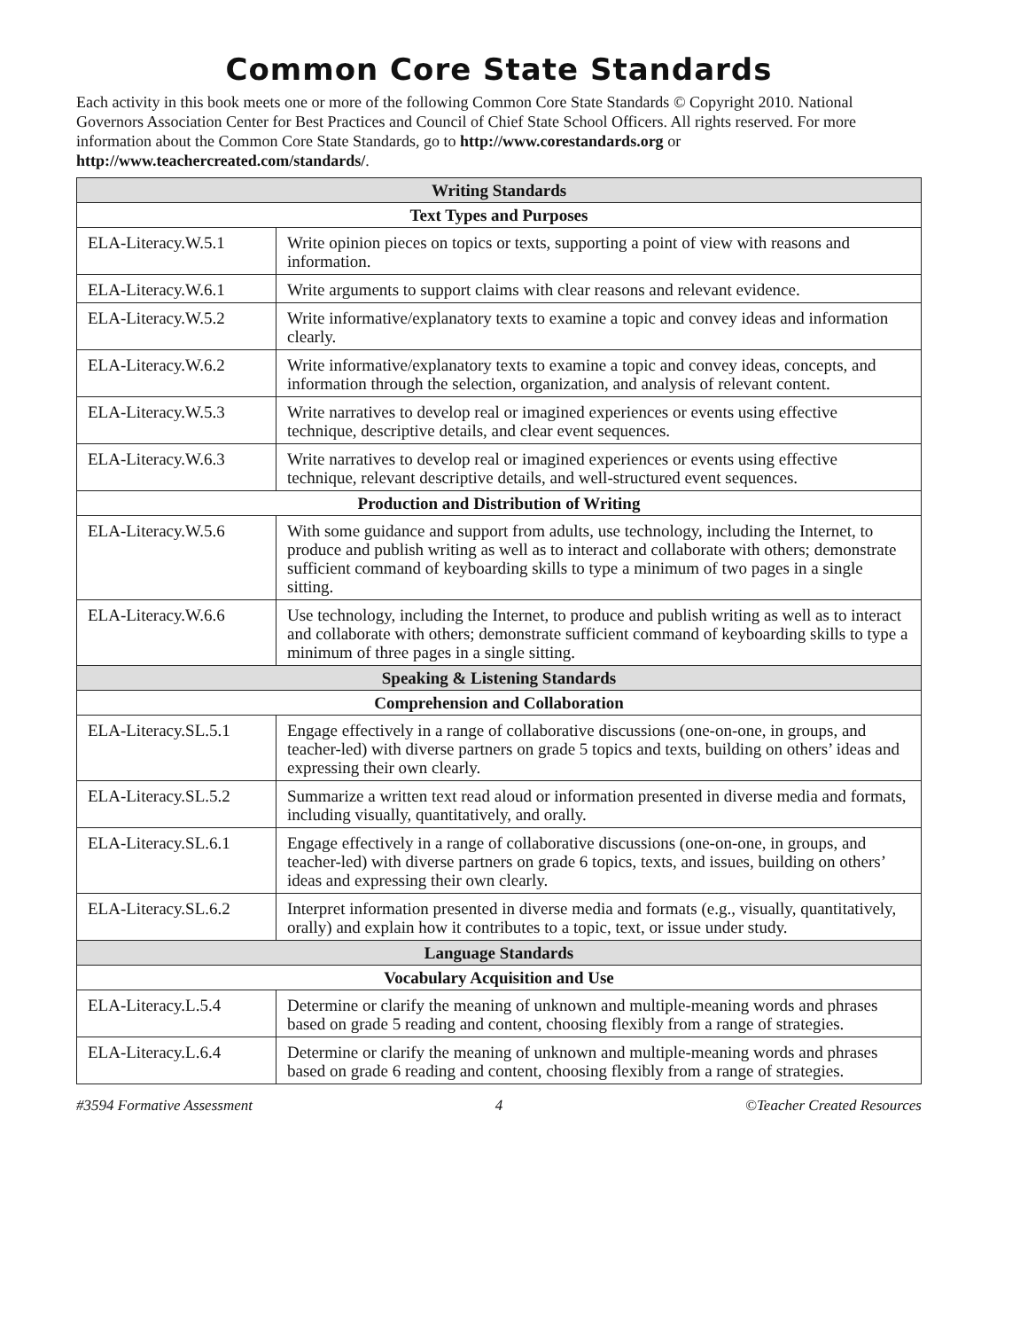Common Core State Standards
Each activity in this book meets one or more of the following Common Core State Standards © Copyright 2010. National Governors Association Center for Best Practices and Council of Chief State School Officers. All rights reserved. For more information about the Common Core State Standards, go to http://www.corestandards.org or http://www.teachercreated.com/standards/.
| Writing Standards | |
| --- | --- |
| Text Types and Purposes | |
| ELA-Literacy.W.5.1 | Write opinion pieces on topics or texts, supporting a point of view with reasons and information. |
| ELA-Literacy.W.6.1 | Write arguments to support claims with clear reasons and relevant evidence. |
| ELA-Literacy.W.5.2 | Write informative/explanatory texts to examine a topic and convey ideas and information clearly. |
| ELA-Literacy.W.6.2 | Write informative/explanatory texts to examine a topic and convey ideas, concepts, and information through the selection, organization, and analysis of relevant content. |
| ELA-Literacy.W.5.3 | Write narratives to develop real or imagined experiences or events using effective technique, descriptive details, and clear event sequences. |
| ELA-Literacy.W.6.3 | Write narratives to develop real or imagined experiences or events using effective technique, relevant descriptive details, and well-structured event sequences. |
| Production and Distribution of Writing | |
| ELA-Literacy.W.5.6 | With some guidance and support from adults, use technology, including the Internet, to produce and publish writing as well as to interact and collaborate with others; demonstrate sufficient command of keyboarding skills to type a minimum of two pages in a single sitting. |
| ELA-Literacy.W.6.6 | Use technology, including the Internet, to produce and publish writing as well as to interact and collaborate with others; demonstrate sufficient command of keyboarding skills to type a minimum of three pages in a single sitting. |
| Speaking & Listening Standards | |
| Comprehension and Collaboration | |
| ELA-Literacy.SL.5.1 | Engage effectively in a range of collaborative discussions (one-on-one, in groups, and teacher-led) with diverse partners on grade 5 topics and texts, building on others’ ideas and expressing their own clearly. |
| ELA-Literacy.SL.5.2 | Summarize a written text read aloud or information presented in diverse media and formats, including visually, quantitatively, and orally. |
| ELA-Literacy.SL.6.1 | Engage effectively in a range of collaborative discussions (one-on-one, in groups, and teacher-led) with diverse partners on grade 6 topics, texts, and issues, building on others’ ideas and expressing their own clearly. |
| ELA-Literacy.SL.6.2 | Interpret information presented in diverse media and formats (e.g., visually, quantitatively, orally) and explain how it contributes to a topic, text, or issue under study. |
| Language Standards | |
| Vocabulary Acquisition and Use | |
| ELA-Literacy.L.5.4 | Determine or clarify the meaning of unknown and multiple-meaning words and phrases based on grade 5 reading and content, choosing flexibly from a range of strategies. |
| ELA-Literacy.L.6.4 | Determine or clarify the meaning of unknown and multiple-meaning words and phrases based on grade 6 reading and content, choosing flexibly from a range of strategies. |
#3594 Formative Assessment 4 ©Teacher Created Resources